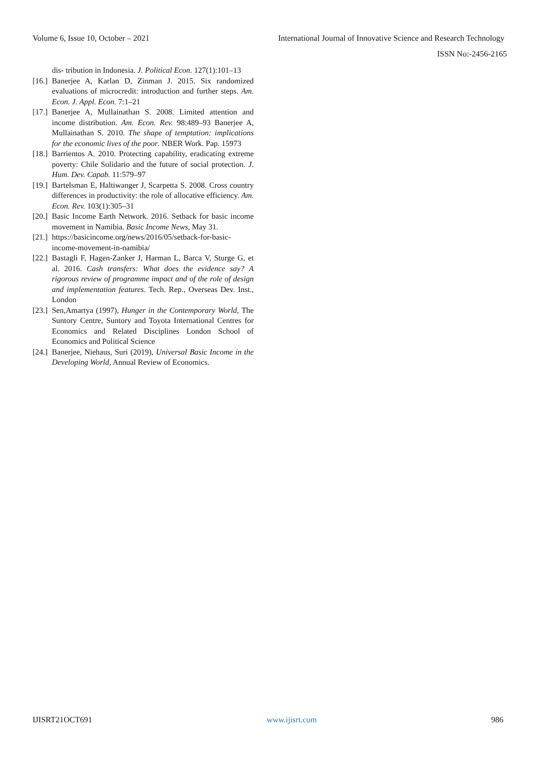Volume 6, Issue 10, October – 2021 International Journal of Innovative Science and Research Technology
ISSN No:-2456-2165
dis- tribution in Indonesia. J. Political Econ. 127(1):101–13
[16.] Banerjee A, Karlan D, Zinman J. 2015. Six randomized evaluations of microcredit: introduction and further steps. Am. Econ. J. Appl. Econ. 7:1–21
[17.] Banerjee A, Mullainathan S. 2008. Limited attention and income distribution. Am. Econ. Rev. 98:489–93 Banerjee A, Mullainathan S. 2010. The shape of temptation: implications for the economic lives of the poor. NBER Work. Pap. 15973
[18.] Barrientos A. 2010. Protecting capability, eradicating extreme poverty: Chile Solidario and the future of social protection. J. Hum. Dev. Capab. 11:579–97
[19.] Bartelsman E, Haltiwanger J, Scarpetta S. 2008. Cross country differences in productivity: the role of allocative efficiency. Am. Econ. Rev. 103(1):305–31
[20.] Basic Income Earth Network. 2016. Setback for basic income movement in Namibia. Basic Income News, May 31.
[21.] https://basicincome.org/news/2016/05/setback-for-basic-income-movement-in-namibia/
[22.] Bastagli F, Hagen-Zanker J, Harman L, Barca V, Sturge G, et al. 2016. Cash transfers: What does the evidence say? A rigorous review of programme impact and of the role of design and implementation features. Tech. Rep., Overseas Dev. Inst., London
[23.] Sen,Amartya (1997), Hunger in the Contemporary World, The Suntory Centre, Suntory and Toyota International Centres for Economics and Related Disciplines London School of Economics and Political Science
[24.] Banerjee, Niehaus, Suri (2019), Universal Basic Income in the Developing World, Annual Review of Economics.
IJISRT21OCT691 www.ijisrt.com 986